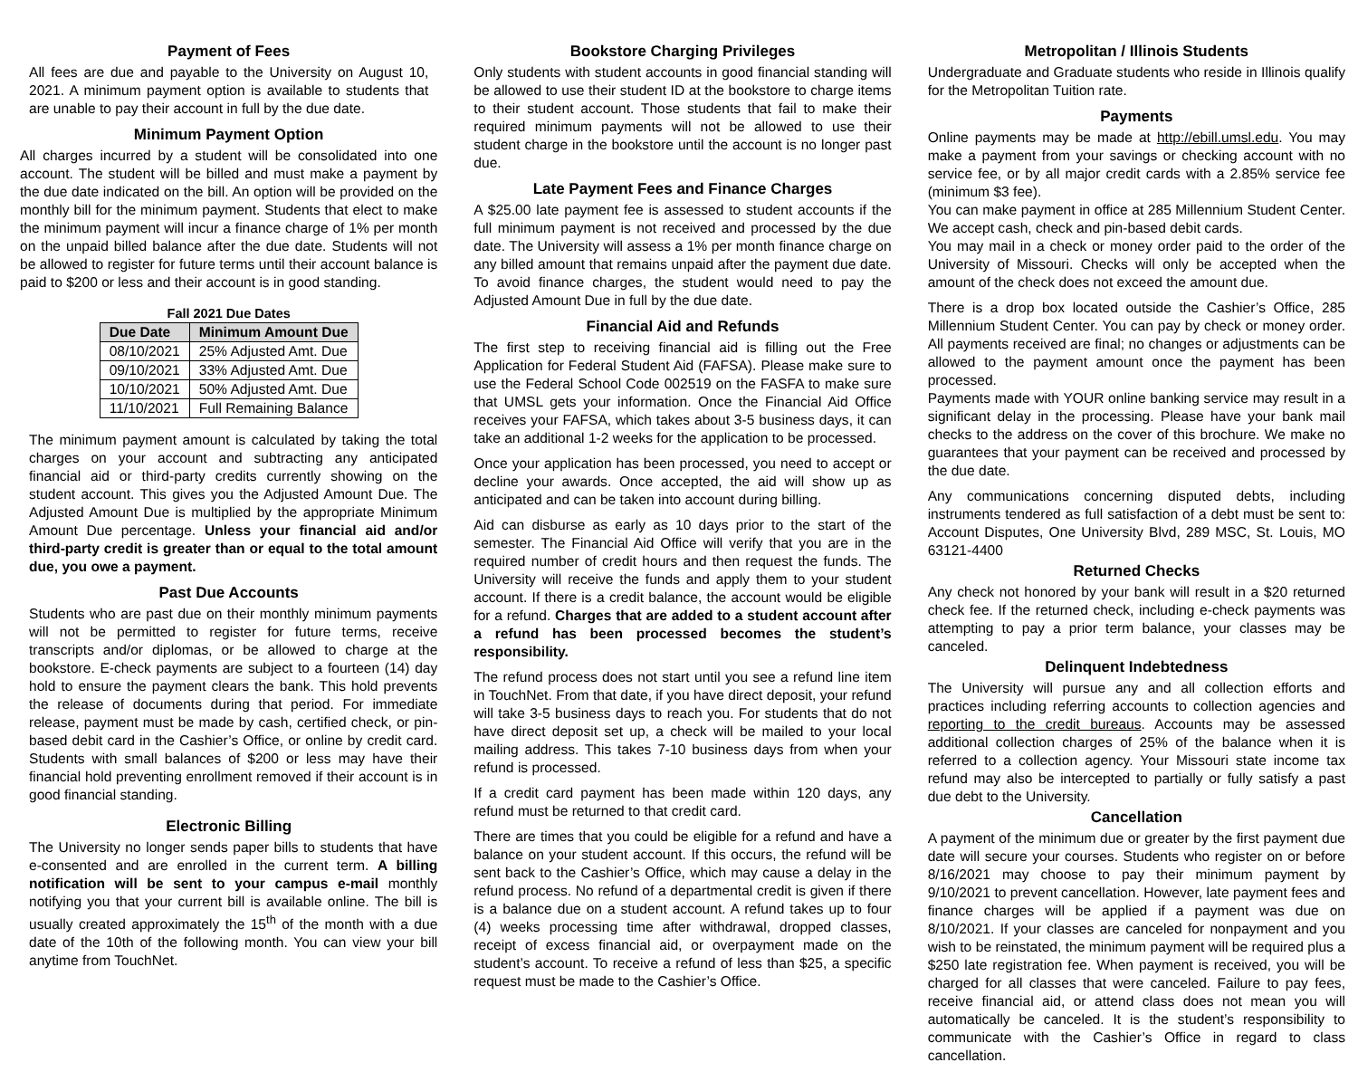Payment of Fees
All fees are due and payable to the University on August 10, 2021. A minimum payment option is available to students that are unable to pay their account in full by the due date.
Minimum Payment Option
All charges incurred by a student will be consolidated into one account. The student will be billed and must make a payment by the due date indicated on the bill. An option will be provided on the monthly bill for the minimum payment. Students that elect to make the minimum payment will incur a finance charge of 1% per month on the unpaid billed balance after the due date. Students will not be allowed to register for future terms until their account balance is paid to $200 or less and their account is in good standing.
Fall 2021 Due Dates
| Due Date | Minimum Amount Due |
| --- | --- |
| 08/10/2021 | 25% Adjusted Amt. Due |
| 09/10/2021 | 33% Adjusted Amt. Due |
| 10/10/2021 | 50% Adjusted Amt. Due |
| 11/10/2021 | Full Remaining Balance |
The minimum payment amount is calculated by taking the total charges on your account and subtracting any anticipated financial aid or third-party credits currently showing on the student account. This gives you the Adjusted Amount Due. The Adjusted Amount Due is multiplied by the appropriate Minimum Amount Due percentage. Unless your financial aid and/or third-party credit is greater than or equal to the total amount due, you owe a payment.
Past Due Accounts
Students who are past due on their monthly minimum payments will not be permitted to register for future terms, receive transcripts and/or diplomas, or be allowed to charge at the bookstore. E-check payments are subject to a fourteen (14) day hold to ensure the payment clears the bank. This hold prevents the release of documents during that period. For immediate release, payment must be made by cash, certified check, or pin-based debit card in the Cashier’s Office, or online by credit card. Students with small balances of $200 or less may have their financial hold preventing enrollment removed if their account is in good financial standing.
Electronic Billing
The University no longer sends paper bills to students that have e-consented and are enrolled in the current term. A billing notification will be sent to your campus e-mail monthly notifying you that your current bill is available online. The bill is usually created approximately the 15<sup>th</sup> of the month with a due date of the 10th of the following month. You can view your bill anytime from TouchNet.
Bookstore Charging Privileges
Only students with student accounts in good financial standing will be allowed to use their student ID at the bookstore to charge items to their student account. Those students that fail to make their required minimum payments will not be allowed to use their student charge in the bookstore until the account is no longer past due.
Late Payment Fees and Finance Charges
A $25.00 late payment fee is assessed to student accounts if the full minimum payment is not received and processed by the due date. The University will assess a 1% per month finance charge on any billed amount that remains unpaid after the payment due date. To avoid finance charges, the student would need to pay the Adjusted Amount Due in full by the due date.
Financial Aid and Refunds
The first step to receiving financial aid is filling out the Free Application for Federal Student Aid (FAFSA). Please make sure to use the Federal School Code 002519 on the FASFA to make sure that UMSL gets your information. Once the Financial Aid Office receives your FAFSA, which takes about 3-5 business days, it can take an additional 1-2 weeks for the application to be processed.
Once your application has been processed, you need to accept or decline your awards. Once accepted, the aid will show up as anticipated and can be taken into account during billing.
Aid can disburse as early as 10 days prior to the start of the semester. The Financial Aid Office will verify that you are in the required number of credit hours and then request the funds. The University will receive the funds and apply them to your student account. If there is a credit balance, the account would be eligible for a refund. Charges that are added to a student account after a refund has been processed becomes the student’s responsibility.
The refund process does not start until you see a refund line item in TouchNet. From that date, if you have direct deposit, your refund will take 3-5 business days to reach you. For students that do not have direct deposit set up, a check will be mailed to your local mailing address. This takes 7-10 business days from when your refund is processed.
If a credit card payment has been made within 120 days, any refund must be returned to that credit card.
There are times that you could be eligible for a refund and have a balance on your student account. If this occurs, the refund will be sent back to the Cashier’s Office, which may cause a delay in the refund process. No refund of a departmental credit is given if there is a balance due on a student account. A refund takes up to four (4) weeks processing time after withdrawal, dropped classes, receipt of excess financial aid, or overpayment made on the student’s account. To receive a refund of less than $25, a specific request must be made to the Cashier’s Office.
Metropolitan / Illinois Students
Undergraduate and Graduate students who reside in Illinois qualify for the Metropolitan Tuition rate.
Payments
Online payments may be made at http://ebill.umsl.edu. You may make a payment from your savings or checking account with no service fee, or by all major credit cards with a 2.85% service fee (minimum $3 fee).
You can make payment in office at 285 Millennium Student Center. We accept cash, check and pin-based debit cards.
You may mail in a check or money order paid to the order of the University of Missouri. Checks will only be accepted when the amount of the check does not exceed the amount due.
There is a drop box located outside the Cashier’s Office, 285 Millennium Student Center. You can pay by check or money order. All payments received are final; no changes or adjustments can be allowed to the payment amount once the payment has been processed.
Payments made with YOUR online banking service may result in a significant delay in the processing. Please have your bank mail checks to the address on the cover of this brochure. We make no guarantees that your payment can be received and processed by the due date.
Any communications concerning disputed debts, including instruments tendered as full satisfaction of a debt must be sent to: Account Disputes, One University Blvd, 289 MSC, St. Louis, MO 63121-4400
Returned Checks
Any check not honored by your bank will result in a $20 returned check fee. If the returned check, including e-check payments was attempting to pay a prior term balance, your classes may be canceled.
Delinquent Indebtedness
The University will pursue any and all collection efforts and practices including referring accounts to collection agencies and reporting to the credit bureaus. Accounts may be assessed additional collection charges of 25% of the balance when it is referred to a collection agency. Your Missouri state income tax refund may also be intercepted to partially or fully satisfy a past due debt to the University.
Cancellation
A payment of the minimum due or greater by the first payment due date will secure your courses. Students who register on or before 8/16/2021 may choose to pay their minimum payment by 9/10/2021 to prevent cancellation. However, late payment fees and finance charges will be applied if a payment was due on 8/10/2021. If your classes are canceled for nonpayment and you wish to be reinstated, the minimum payment will be required plus a $250 late registration fee. When payment is received, you will be charged for all classes that were canceled. Failure to pay fees, receive financial aid, or attend class does not mean you will automatically be canceled. It is the student’s responsibility to communicate with the Cashier’s Office in regard to class cancellation.